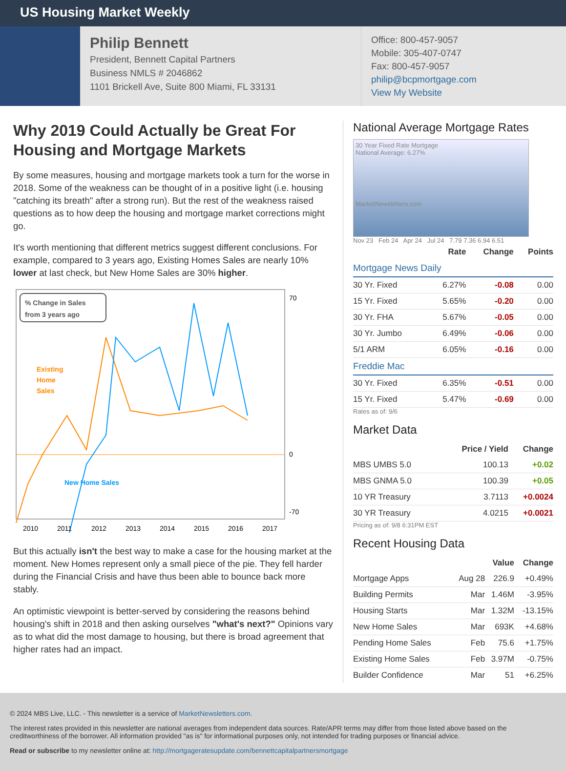US Housing Market Weekly
Philip Bennett
President, Bennett Capital Partners
Business NMLS # 2046862
1101 Brickell Ave, Suite 800 Miami, FL 33131
Office: 800-457-9057
Mobile: 305-407-0747
Fax: 800-457-9057
philip@bcpmortgage.com
View My Website
Why 2019 Could Actually be Great For Housing and Mortgage Markets
By some measures, housing and mortgage markets took a turn for the worse in 2018. Some of the weakness can be thought of in a positive light (i.e. housing "catching its breath" after a strong run). But the rest of the weakness raised questions as to how deep the housing and mortgage market corrections might go.
It's worth mentioning that different metrics suggest different conclusions. For example, compared to 3 years ago, Existing Homes Sales are nearly 10% lower at last check, but New Home Sales are 30% higher.
% Change in Sales
from 3 years ago
Existing
Home
Sales
New Home Sales
70
0
-70
2010
2011
2012
2013
2014
2015
2016
2017
But this actually isn't the best way to make a case for the housing market at the moment. New Homes represent only a small piece of the pie. They fell harder during the Financial Crisis and have thus been able to bounce back more stably.
An optimistic viewpoint is better-served by considering the reasons behind housing's shift in 2018 and then asking ourselves "what's next?" Opinions vary as to what did the most damage to housing, but there is broad agreement that higher rates had an impact.
National Average Mortgage Rates
30 Year Fixed Rate Mortgage
National Average: 6.27%
MarketNewsletters.com
Nov 23 Feb 24 Apr 24 Jul 24 7.79 7.36 6.94 6.51
| | Rate | Change | Points |
| --- | --- | --- | --- |
| Mortgage News Daily | | | |
| 30 Yr. Fixed | 6.27% | -0.08 | 0.00 |
| 15 Yr. Fixed | 5.65% | -0.20 | 0.00 |
| 30 Yr. FHA | 5.67% | -0.05 | 0.00 |
| 30 Yr. Jumbo | 6.49% | -0.06 | 0.00 |
| 5/1 ARM | 6.05% | -0.16 | 0.00 |
| Freddie Mac | | | |
| 30 Yr. Fixed | 6.35% | -0.51 | 0.00 |
| 15 Yr. Fixed | 5.47% | -0.69 | 0.00 |
Rates as of: 9/6
Market Data
| | Price / Yield | Change |
| --- | --- | --- |
| MBS UMBS 5.0 | 100.13 | +0.02 |
| MBS GNMA 5.0 | 100.39 | +0.05 |
| 10 YR Treasury | 3.7113 | +0.0024 |
| 30 YR Treasury | 4.0215 | +0.0021 |
Pricing as of: 9/8 6:31PM EST
Recent Housing Data
| | | Value | Change |
| --- | --- | --- | --- |
| Mortgage Apps | Aug 28 | 226.9 | +0.49% |
| Building Permits | Mar | 1.46M | -3.95% |
| Housing Starts | Mar | 1.32M | -13.15% |
| New Home Sales | Mar | 693K | +4.68% |
| Pending Home Sales | Feb | 75.6 | +1.75% |
| Existing Home Sales | Feb | 3.97M | -0.75% |
| Builder Confidence | Mar | 51 | +6.25% |
© 2024 MBS Live, LLC. - This newsletter is a service of MarketNewsletters.com.
The interest rates provided in this newsletter are national averages from independent data sources. Rate/APR terms may differ from those listed above based on the creditworthiness of the borrower. All information provided "as is" for informational purposes only, not intended for trading purposes or financial advice.
Read or subscribe to my newsletter online at: http://mortgageratesupdate.com/bennettcapitalpartnersmortgage